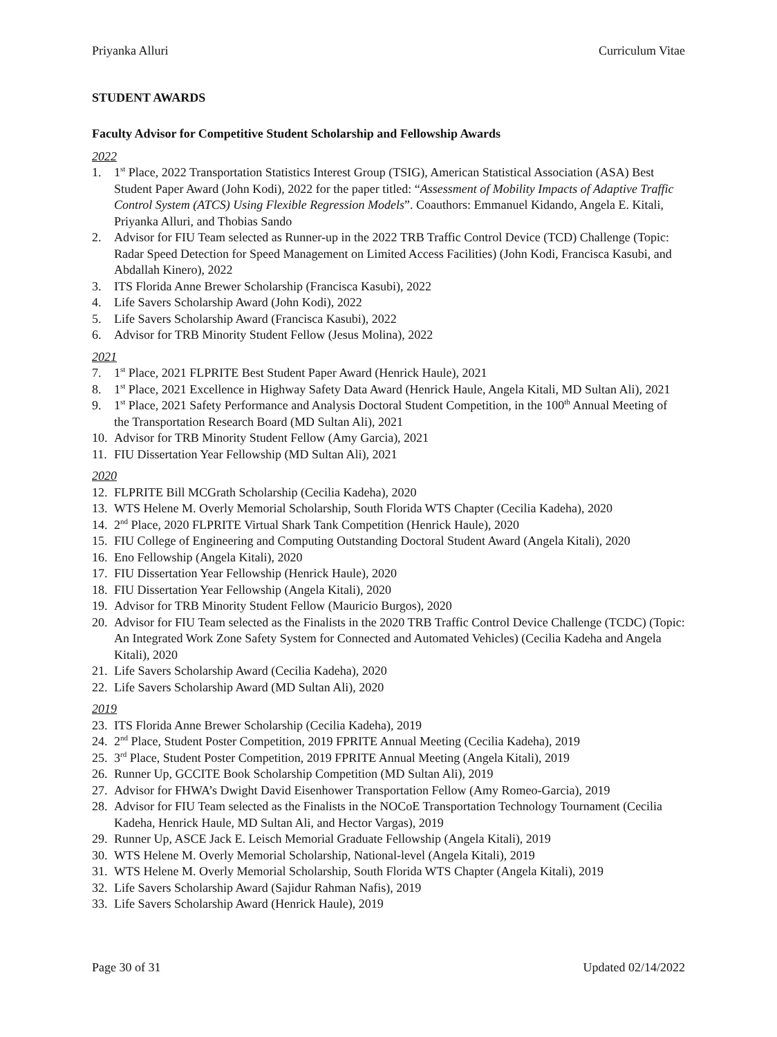Priyanka Alluri Curriculum Vitae
STUDENT AWARDS
Faculty Advisor for Competitive Student Scholarship and Fellowship Awards
2022
1. 1<sup>st</sup> Place, 2022 Transportation Statistics Interest Group (TSIG), American Statistical Association (ASA) Best Student Paper Award (John Kodi), 2022 for the paper titled: “Assessment of Mobility Impacts of Adaptive Traffic Control System (ATCS) Using Flexible Regression Models”. Coauthors: Emmanuel Kidando, Angela E. Kitali, Priyanka Alluri, and Thobias Sando
2. Advisor for FIU Team selected as Runner-up in the 2022 TRB Traffic Control Device (TCD) Challenge (Topic: Radar Speed Detection for Speed Management on Limited Access Facilities) (John Kodi, Francisca Kasubi, and Abdallah Kinero), 2022
3. ITS Florida Anne Brewer Scholarship (Francisca Kasubi), 2022
4. Life Savers Scholarship Award (John Kodi), 2022
5. Life Savers Scholarship Award (Francisca Kasubi), 2022
6. Advisor for TRB Minority Student Fellow (Jesus Molina), 2022
2021
7. 1<sup>st</sup> Place, 2021 FLPRITE Best Student Paper Award (Henrick Haule), 2021
8. 1<sup>st</sup> Place, 2021 Excellence in Highway Safety Data Award (Henrick Haule, Angela Kitali, MD Sultan Ali), 2021
9. 1<sup>st</sup> Place, 2021 Safety Performance and Analysis Doctoral Student Competition, in the 100<sup>th</sup> Annual Meeting of the Transportation Research Board (MD Sultan Ali), 2021
10. Advisor for TRB Minority Student Fellow (Amy Garcia), 2021
11. FIU Dissertation Year Fellowship (MD Sultan Ali), 2021
2020
12. FLPRITE Bill MCGrath Scholarship (Cecilia Kadeha), 2020
13. WTS Helene M. Overly Memorial Scholarship, South Florida WTS Chapter (Cecilia Kadeha), 2020
14. 2<sup>nd</sup> Place, 2020 FLPRITE Virtual Shark Tank Competition (Henrick Haule), 2020
15. FIU College of Engineering and Computing Outstanding Doctoral Student Award (Angela Kitali), 2020
16. Eno Fellowship (Angela Kitali), 2020
17. FIU Dissertation Year Fellowship (Henrick Haule), 2020
18. FIU Dissertation Year Fellowship (Angela Kitali), 2020
19. Advisor for TRB Minority Student Fellow (Mauricio Burgos), 2020
20. Advisor for FIU Team selected as the Finalists in the 2020 TRB Traffic Control Device Challenge (TCDC) (Topic: An Integrated Work Zone Safety System for Connected and Automated Vehicles) (Cecilia Kadeha and Angela Kitali), 2020
21. Life Savers Scholarship Award (Cecilia Kadeha), 2020
22. Life Savers Scholarship Award (MD Sultan Ali), 2020
2019
23. ITS Florida Anne Brewer Scholarship (Cecilia Kadeha), 2019
24. 2<sup>nd</sup> Place, Student Poster Competition, 2019 FPRITE Annual Meeting (Cecilia Kadeha), 2019
25. 3<sup>rd</sup> Place, Student Poster Competition, 2019 FPRITE Annual Meeting (Angela Kitali), 2019
26. Runner Up, GCCITE Book Scholarship Competition (MD Sultan Ali), 2019
27. Advisor for FHWA’s Dwight David Eisenhower Transportation Fellow (Amy Romeo-Garcia), 2019
28. Advisor for FIU Team selected as the Finalists in the NOCoE Transportation Technology Tournament (Cecilia Kadeha, Henrick Haule, MD Sultan Ali, and Hector Vargas), 2019
29. Runner Up, ASCE Jack E. Leisch Memorial Graduate Fellowship (Angela Kitali), 2019
30. WTS Helene M. Overly Memorial Scholarship, National-level (Angela Kitali), 2019
31. WTS Helene M. Overly Memorial Scholarship, South Florida WTS Chapter (Angela Kitali), 2019
32. Life Savers Scholarship Award (Sajidur Rahman Nafis), 2019
33. Life Savers Scholarship Award (Henrick Haule), 2019
Page 30 of 31 Updated 02/14/2022